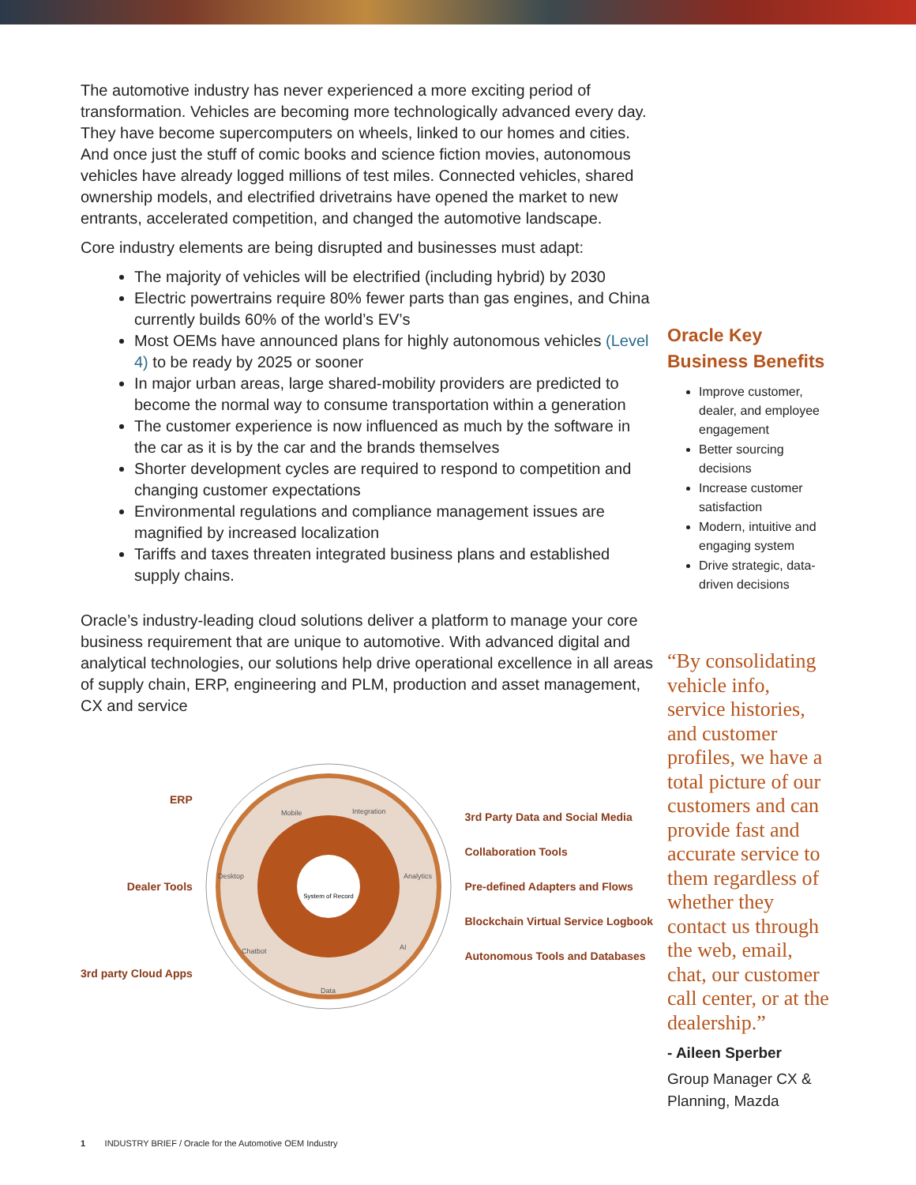The automotive industry has never experienced a more exciting period of transformation. Vehicles are becoming more technologically advanced every day. They have become supercomputers on wheels, linked to our homes and cities. And once just the stuff of comic books and science fiction movies, autonomous vehicles have already logged millions of test miles. Connected vehicles, shared ownership models, and electrified drivetrains have opened the market to new entrants, accelerated competition, and changed the automotive landscape.
Core industry elements are being disrupted and businesses must adapt:
The majority of vehicles will be electrified (including hybrid) by 2030
Electric powertrains require 80% fewer parts than gas engines, and China currently builds 60% of the world’s EV’s
Most OEMs have announced plans for highly autonomous vehicles (Level 4) to be ready by 2025 or sooner
In major urban areas, large shared-mobility providers are predicted to become the normal way to consume transportation within a generation
The customer experience is now influenced as much by the software in the car as it is by the car and the brands themselves
Shorter development cycles are required to respond to competition and changing customer expectations
Environmental regulations and compliance management issues are magnified by increased localization
Tariffs and taxes threaten integrated business plans and established supply chains.
Oracle’s industry-leading cloud solutions deliver a platform to manage your core business requirement that are unique to automotive. With advanced digital and analytical technologies, our solutions help drive operational excellence in all areas of supply chain, ERP, engineering and PLM, production and asset management, CX and service
ERP
Dealer Tools
3rd party Cloud Apps
System of Record
Mobile
Integration
Desktop
Analytics
Chatbot
AI
Data
3rd Party Data and Social Media
Collaboration Tools
Pre-defined Adapters and Flows
Blockchain Virtual Service Logbook
Autonomous Tools and Databases
Oracle Key Business Benefits
Improve customer, dealer, and employee engagement
Better sourcing decisions
Increase customer satisfaction
Modern, intuitive and engaging system
Drive strategic, data-driven decisions
“By consolidating vehicle info, service histories, and customer profiles, we have a total picture of our customers and can provide fast and accurate service to them regardless of whether they contact us through the web, email, chat, our customer call center, or at the dealership.”
- Aileen Sperber
Group Manager CX & Planning, Mazda
1 INDUSTRY BRIEF / Oracle for the Automotive OEM Industry